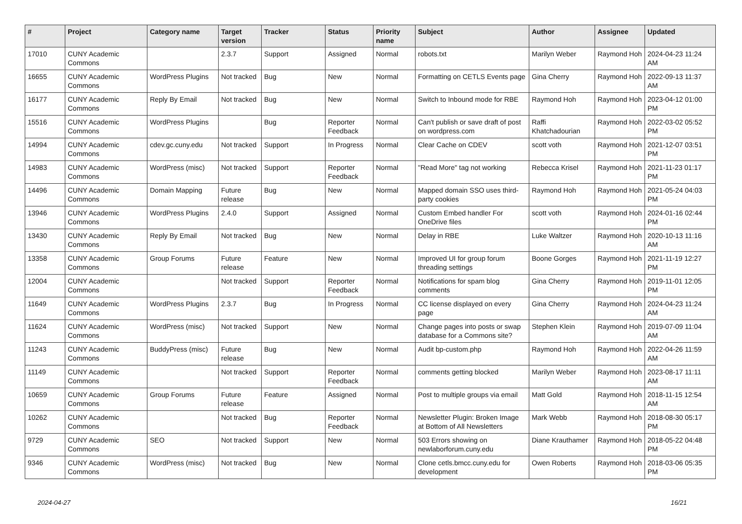| # | Project | Category name | Target version | Tracker | Status | Priority name | Subject | Author | Assignee | Updated |
| --- | --- | --- | --- | --- | --- | --- | --- | --- | --- | --- |
| 17010 | CUNY Academic Commons | | 2.3.7 | Support | Assigned | Normal | robots.txt | Marilyn Weber | Raymond Hoh | 2024-04-23 11:24 AM |
| 16655 | CUNY Academic Commons | WordPress Plugins | Not tracked | Bug | New | Normal | Formatting on CETLS Events page | Gina Cherry | Raymond Hoh | 2022-09-13 11:37 AM |
| 16177 | CUNY Academic Commons | Reply By Email | Not tracked | Bug | New | Normal | Switch to Inbound mode for RBE | Raymond Hoh | Raymond Hoh | 2023-04-12 01:00 PM |
| 15516 | CUNY Academic Commons | WordPress Plugins | | Bug | Reporter Feedback | Normal | Can't publish or save draft of post on wordpress.com | Raffi Khatchadourian | Raymond Hoh | 2022-03-02 05:52 PM |
| 14994 | CUNY Academic Commons | cdev.gc.cuny.edu | Not tracked | Support | In Progress | Normal | Clear Cache on CDEV | scott voth | Raymond Hoh | 2021-12-07 03:51 PM |
| 14983 | CUNY Academic Commons | WordPress (misc) | Not tracked | Support | Reporter Feedback | Normal | "Read More" tag not working | Rebecca Krisel | Raymond Hoh | 2021-11-23 01:17 PM |
| 14496 | CUNY Academic Commons | Domain Mapping | Future release | Bug | New | Normal | Mapped domain SSO uses third-party cookies | Raymond Hoh | Raymond Hoh | 2021-05-24 04:03 PM |
| 13946 | CUNY Academic Commons | WordPress Plugins | 2.4.0 | Support | Assigned | Normal | Custom Embed handler For OneDrive files | scott voth | Raymond Hoh | 2024-01-16 02:44 PM |
| 13430 | CUNY Academic Commons | Reply By Email | Not tracked | Bug | New | Normal | Delay in RBE | Luke Waltzer | Raymond Hoh | 2020-10-13 11:16 AM |
| 13358 | CUNY Academic Commons | Group Forums | Future release | Feature | New | Normal | Improved UI for group forum threading settings | Boone Gorges | Raymond Hoh | 2021-11-19 12:27 PM |
| 12004 | CUNY Academic Commons | | Not tracked | Support | Reporter Feedback | Normal | Notifications for spam blog comments | Gina Cherry | Raymond Hoh | 2019-11-01 12:05 PM |
| 11649 | CUNY Academic Commons | WordPress Plugins | 2.3.7 | Bug | In Progress | Normal | CC license displayed on every page | Gina Cherry | Raymond Hoh | 2024-04-23 11:24 AM |
| 11624 | CUNY Academic Commons | WordPress (misc) | Not tracked | Support | New | Normal | Change pages into posts or swap database for a Commons site? | Stephen Klein | Raymond Hoh | 2019-07-09 11:04 AM |
| 11243 | CUNY Academic Commons | BuddyPress (misc) | Future release | Bug | New | Normal | Audit bp-custom.php | Raymond Hoh | Raymond Hoh | 2022-04-26 11:59 AM |
| 11149 | CUNY Academic Commons | | Not tracked | Support | Reporter Feedback | Normal | comments getting blocked | Marilyn Weber | Raymond Hoh | 2023-08-17 11:11 AM |
| 10659 | CUNY Academic Commons | Group Forums | Future release | Feature | Assigned | Normal | Post to multiple groups via email | Matt Gold | Raymond Hoh | 2018-11-15 12:54 AM |
| 10262 | CUNY Academic Commons | | Not tracked | Bug | Reporter Feedback | Normal | Newsletter Plugin: Broken Image at Bottom of All Newsletters | Mark Webb | Raymond Hoh | 2018-08-30 05:17 PM |
| 9729 | CUNY Academic Commons | SEO | Not tracked | Support | New | Normal | 503 Errors showing on newlaborforum.cuny.edu | Diane Krauthamer | Raymond Hoh | 2018-05-22 04:48 PM |
| 9346 | CUNY Academic Commons | WordPress (misc) | Not tracked | Bug | New | Normal | Clone cetls.bmcc.cuny.edu for development | Owen Roberts | Raymond Hoh | 2018-03-06 05:35 PM |
2024-04-27 16/21